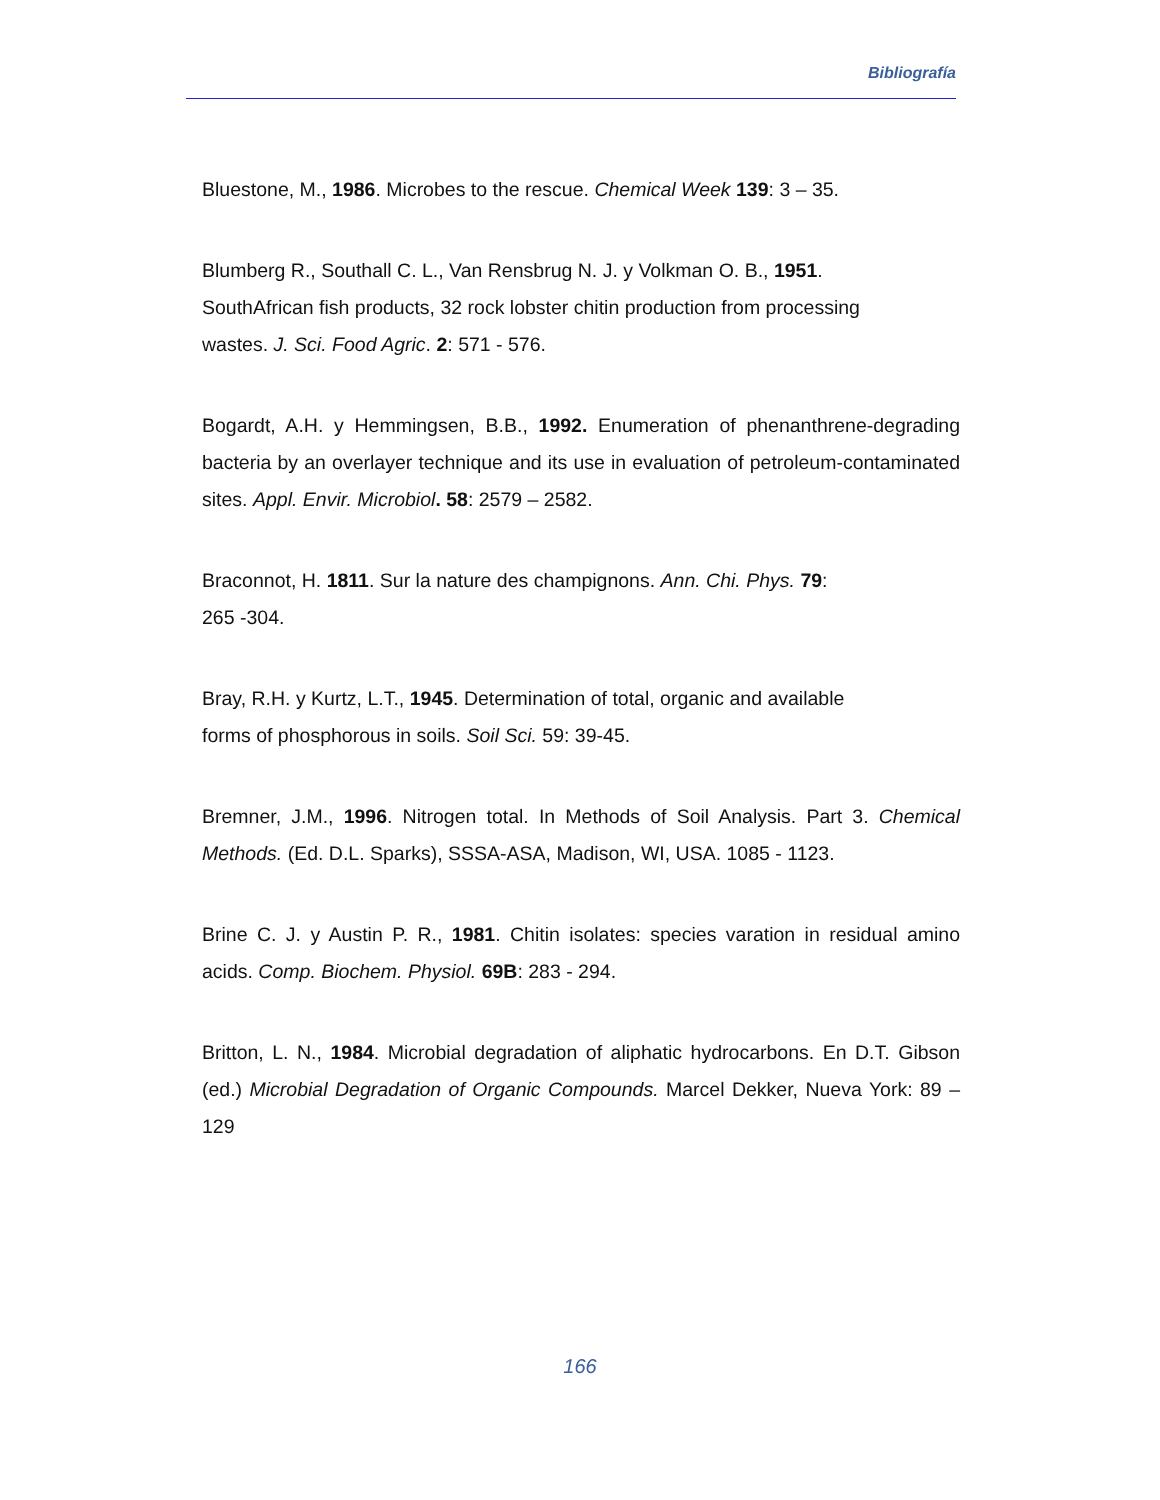Bibliografía
Bluestone, M., 1986. Microbes to the rescue. Chemical Week 139: 3 – 35.
Blumberg R., Southall C. L., Van Rensbrug N. J. y Volkman O. B., 1951.
SouthAfrican fish products, 32 rock lobster chitin production from processing
wastes. J. Sci. Food Agric. 2: 571 - 576.
Bogardt, A.H. y Hemmingsen, B.B., 1992. Enumeration of phenanthrene-degrading bacteria by an overlayer technique and its use in evaluation of petroleum-contaminated sites. Appl. Envir. Microbiol. 58: 2579 – 2582.
Braconnot, H. 1811. Sur la nature des champignons. Ann. Chi. Phys. 79:
265 -304.
Bray, R.H. y Kurtz, L.T., 1945. Determination of total, organic and available
forms of phosphorous in soils. Soil Sci. 59: 39-45.
Bremner, J.M., 1996. Nitrogen total. In Methods of Soil Analysis. Part 3. Chemical Methods. (Ed. D.L. Sparks), SSSA-ASA, Madison, WI, USA. 1085 - 1123.
Brine C. J. y Austin P. R., 1981. Chitin isolates: species varation in residual amino acids. Comp. Biochem. Physiol. 69B: 283 - 294.
Britton, L. N., 1984. Microbial degradation of aliphatic hydrocarbons. En D.T. Gibson (ed.) Microbial Degradation of Organic Compounds. Marcel Dekker, Nueva York: 89 – 129
166